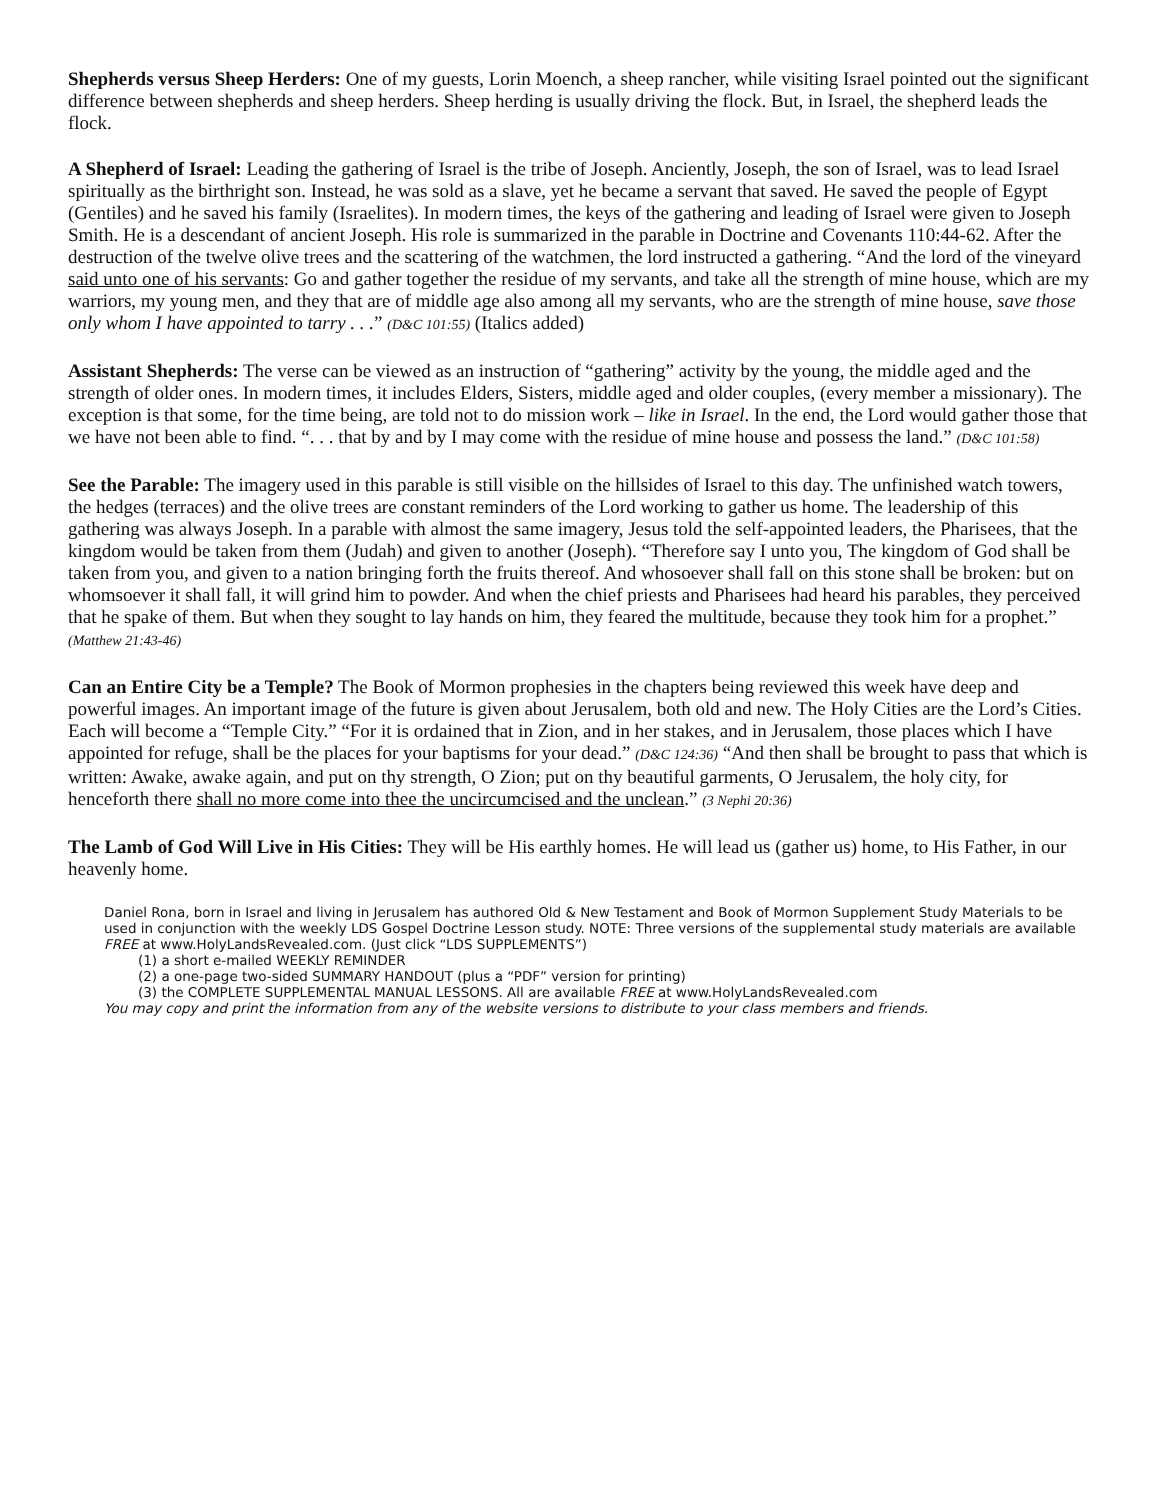Shepherds versus Sheep Herders: One of my guests, Lorin Moench, a sheep rancher, while visiting Israel pointed out the significant difference between shepherds and sheep herders. Sheep herding is usually driving the flock. But, in Israel, the shepherd leads the flock.
A Shepherd of Israel: Leading the gathering of Israel is the tribe of Joseph. Anciently, Joseph, the son of Israel, was to lead Israel spiritually as the birthright son. Instead, he was sold as a slave, yet he became a servant that saved. He saved the people of Egypt (Gentiles) and he saved his family (Israelites). In modern times, the keys of the gathering and leading of Israel were given to Joseph Smith. He is a descendant of ancient Joseph. His role is summarized in the parable in Doctrine and Covenants 110:44-62. After the destruction of the twelve olive trees and the scattering of the watchmen, the lord instructed a gathering. “And the lord of the vineyard said unto one of his servants: Go and gather together the residue of my servants, and take all the strength of mine house, which are my warriors, my young men, and they that are of middle age also among all my servants, who are the strength of mine house, save those only whom I have appointed to tarry . . .” (D&C 101:55) (Italics added)
Assistant Shepherds: The verse can be viewed as an instruction of “gathering” activity by the young, the middle aged and the strength of older ones. In modern times, it includes Elders, Sisters, middle aged and older couples, (every member a missionary). The exception is that some, for the time being, are told not to do mission work – like in Israel. In the end, the Lord would gather those that we have not been able to find. “. . . that by and by I may come with the residue of mine house and possess the land.” (D&C 101:58)
See the Parable: The imagery used in this parable is still visible on the hillsides of Israel to this day. The unfinished watch towers, the hedges (terraces) and the olive trees are constant reminders of the Lord working to gather us home. The leadership of this gathering was always Joseph. In a parable with almost the same imagery, Jesus told the self-appointed leaders, the Pharisees, that the kingdom would be taken from them (Judah) and given to another (Joseph). “Therefore say I unto you, The kingdom of God shall be taken from you, and given to a nation bringing forth the fruits thereof. And whosoever shall fall on this stone shall be broken: but on whomsoever it shall fall, it will grind him to powder. And when the chief priests and Pharisees had heard his parables, they perceived that he spake of them. But when they sought to lay hands on him, they feared the multitude, because they took him for a prophet.” (Matthew 21:43-46)
Can an Entire City be a Temple? The Book of Mormon prophesies in the chapters being reviewed this week have deep and powerful images. An important image of the future is given about Jerusalem, both old and new. The Holy Cities are the Lord’s Cities. Each will become a “Temple City.” “For it is ordained that in Zion, and in her stakes, and in Jerusalem, those places which I have appointed for refuge, shall be the places for your baptisms for your dead.” (D&C 124:36) “And then shall be brought to pass that which is written: Awake, awake again, and put on thy strength, O Zion; put on thy beautiful garments, O Jerusalem, the holy city, for henceforth there shall no more come into thee the uncircumcised and the unclean.” (3 Nephi 20:36)
The Lamb of God Will Live in His Cities: They will be His earthly homes. He will lead us (gather us) home, to His Father, in our heavenly home.
Daniel Rona, born in Israel and living in Jerusalem has authored Old & New Testament and Book of Mormon Supplement Study Materials to be used in conjunction with the weekly LDS Gospel Doctrine Lesson study. NOTE: Three versions of the supplemental study materials are available FREE at www.HolyLandsRevealed.com. (Just click “LDS SUPPLEMENTS”)
(1) a short e-mailed WEEKLY REMINDER
(2) a one-page two-sided SUMMARY HANDOUT (plus a “PDF” version for printing)
(3) the COMPLETE SUPPLEMENTAL MANUAL LESSONS. All are available FREE at www.HolyLandsRevealed.com
You may copy and print the information from any of the website versions to distribute to your class members and friends.